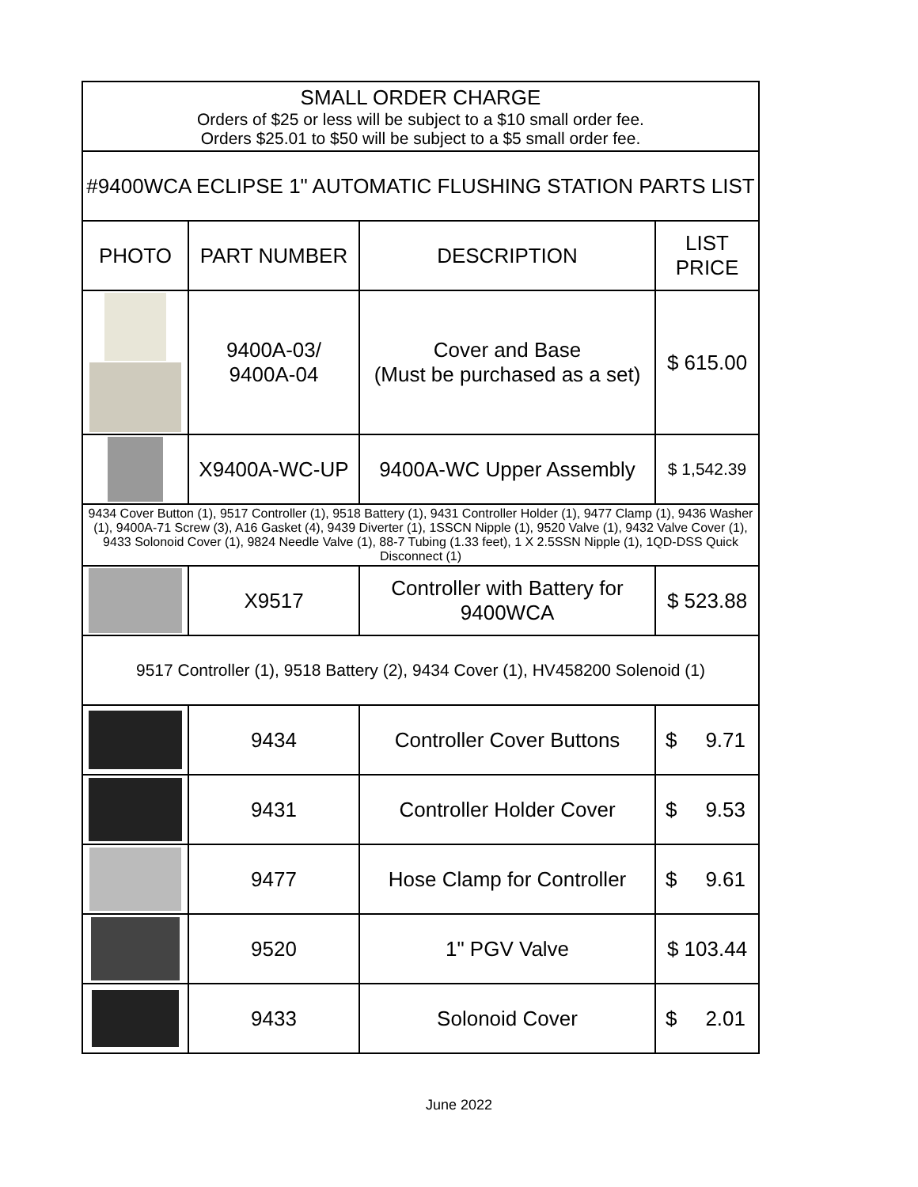| SMALL ORDER CHARGE Orders of $25 or less will be subject to a $10 small order fee. Orders $25.01 to $50 will be subject to a $5 small order fee. | | | |
| #9400WCA ECLIPSE 1" AUTOMATIC FLUSHING STATION PARTS LIST | | | |
| PHOTO | PART NUMBER | DESCRIPTION | LIST PRICE |
| | 9400A-03/ 9400A-04 | Cover and Base (Must be purchased as a set) | $ 615.00 |
| | X9400A-WC-UP | 9400A-WC Upper Assembly | $ 1,542.39 |
| 9434 Cover Button (1), 9517 Controller (1), 9518 Battery (1), 9431 Controller Holder (1), 9477 Clamp (1), 9436 Washer (1), 9400A-71 Screw (3), A16 Gasket (4), 9439 Diverter (1), 1SSCN Nipple (1), 9520 Valve (1), 9432 Valve Cover (1), 9433 Solonoid Cover (1), 9824 Needle Valve (1), 88-7 Tubing (1.33 feet), 1 X 2.5SSN Nipple (1), 1QD-DSS Quick Disconnect (1) | | | |
| | X9517 | Controller with Battery for 9400WCA | $ 523.88 |
| 9517 Controller (1), 9518 Battery (2), 9434 Cover (1), HV458200 Solenoid (1) | | | |
| | 9434 | Controller Cover Buttons | $ 9.71 |
| | 9431 | Controller Holder Cover | $ 9.53 |
| | 9477 | Hose Clamp for Controller | $ 9.61 |
| | 9520 | 1" PGV Valve | $ 103.44 |
| | 9433 | Solonoid Cover | $ 2.01 |
June 2022